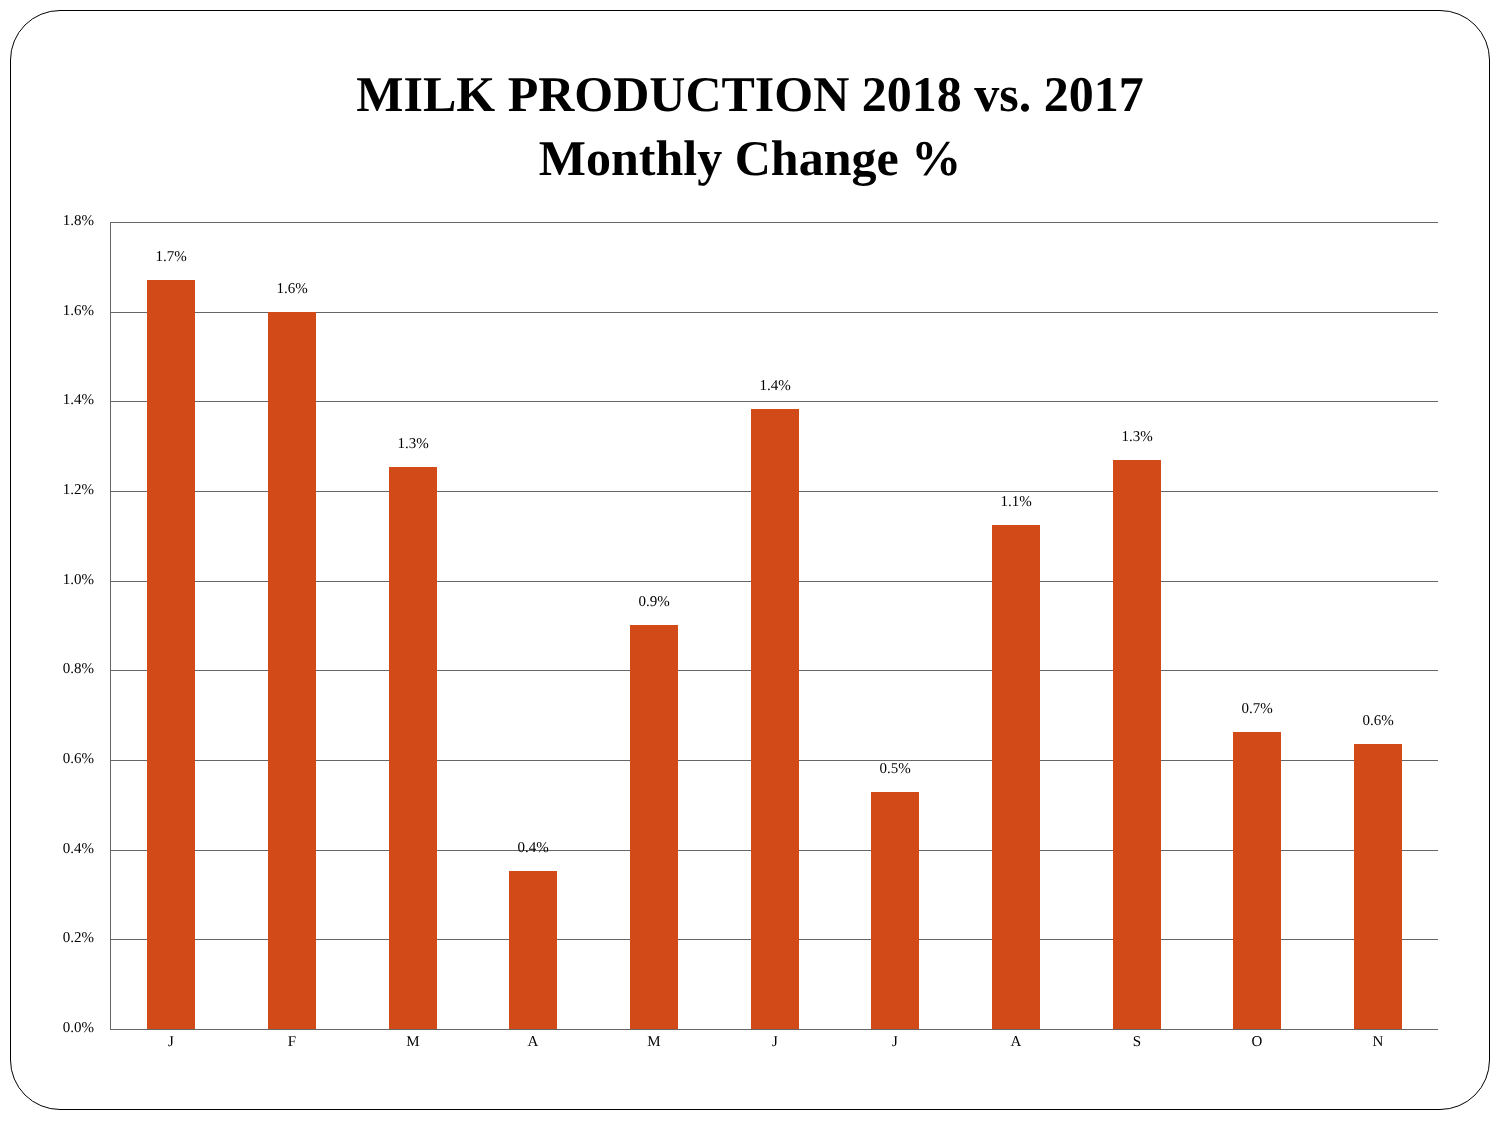MILK PRODUCTION 2018 vs. 2017
Monthly Change %
1.8%
1.6%
1.4%
1.2%
1.0%
0.8%
0.6%
0.4%
0.2%
0.0%
1.7%
1.6%
1.3%
0.4%
0.9%
1.4%
0.5%
1.1%
1.3%
0.7%
0.6%
J F M A M J J A S O N